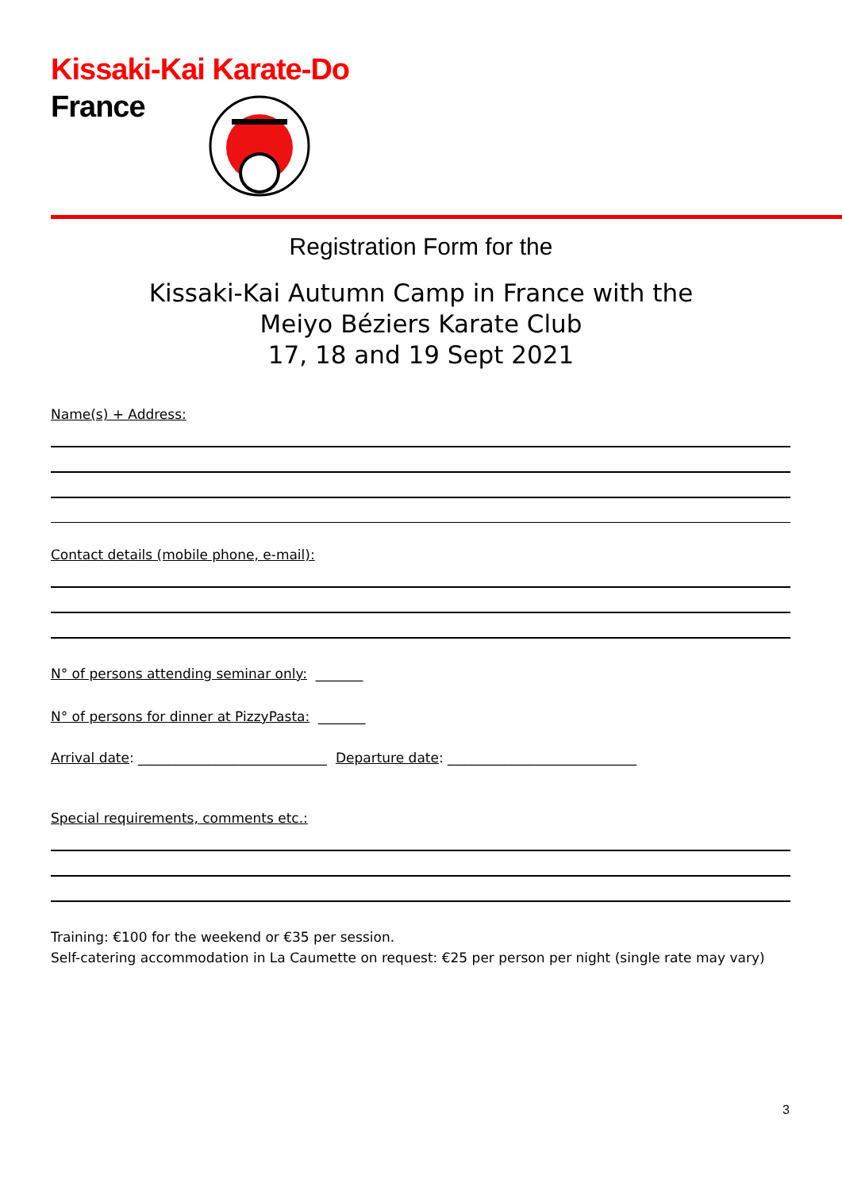Kissaki-Kai Karate-Do
France
Registration Form for the
Kissaki-Kai Autumn Camp in France with the
Meiyo Béziers Karate Club
17, 18 and 19 Sept 2021
Name(s) + Address:
Contact details (mobile phone, e-mail):
N° of persons attending seminar only: _______
N° of persons for dinner at PizzyPasta: _______
Arrival date: ____________________________ Departure date: ____________________________
Special requirements, comments etc.:
Training: €100 for the weekend or €35 per session.
Self-catering accommodation in La Caumette on request: €25 per person per night (single rate may vary)
3